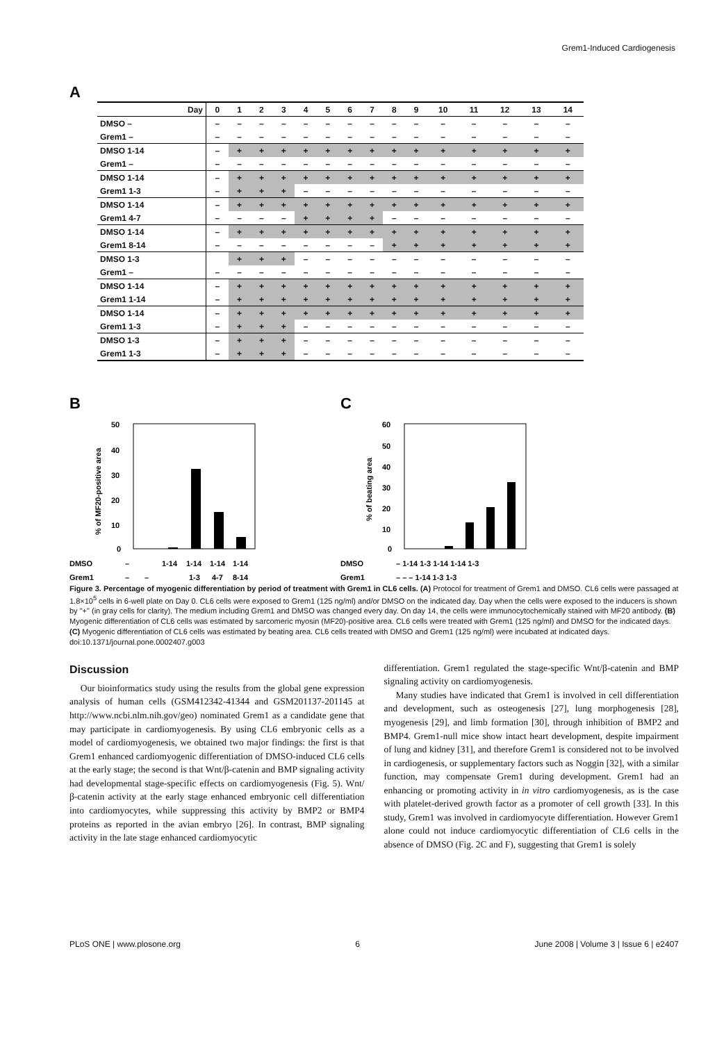Grem1-Induced Cardiogenesis
A
| Day | 0 | 1 | 2 | 3 | 4 | 5 | 6 | 7 | 8 | 9 | 10 | 11 | 12 | 13 | 14 |
| --- | --- | --- | --- | --- | --- | --- | --- | --- | --- | --- | --- | --- | --- | --- | --- |
| DMSO – | – | – | – | – | – | – | – | – | – | – | – | – | – | – | – |
| Grem1 – | – | – | – | – | – | – | – | – | – | – | – | – | – | – | – |
| DMSO 1-14 | – | + | + | + | + | + | + | + | + | + | + | + | + | + | + |
| Grem1 – | – | – | – | – | – | – | – | – | – | – | – | – | – | – | – |
| DMSO 1-14 | – | + | + | + | + | + | + | + | + | + | + | + | + | + | + |
| Grem1 1-3 | – | + | + | + | – | – | – | – | – | – | – | – | – | – | – |
| DMSO 1-14 | – | + | + | + | + | + | + | + | + | + | + | + | + | + | + |
| Grem1 4-7 | – | – | – | – | + | + | + | + | – | – | – | – | – | – | – |
| DMSO 1-14 | – | + | + | + | + | + | + | + | + | + | + | + | + | + | + |
| Grem1 8-14 | – | – | – | – | – | – | – | – | + | + | + | + | + | + | + |
| DMSO 1-3 | | + | + | + | – | – | – | – | – | – | – | – | – | – | – |
| Grem1 – | – | – | – | – | – | – | – | – | – | – | – | – | – | – | – |
| DMSO 1-14 | – | + | + | + | + | + | + | + | + | + | + | + | + | + | + |
| Grem1 1-14 | – | + | + | + | + | + | + | + | + | + | + | + | + | + | + |
| DMSO 1-14 | – | + | + | + | + | + | + | + | + | + | + | + | + | + | + |
| Grem1 1-3 | – | + | + | + | – | – | – | – | – | – | – | – | – | – | – |
| DMSO 1-3 | – | + | + | + | – | – | – | – | – | – | – | – | – | – | – |
| Grem1 1-3 | – | + | + | + | – | – | – | – | – | – | – | – | – | – | – |
B
% of MF20-positive area
50
40
30
20
10
0
DMSO
–
1-14
1-14
1-14
1-14
Grem1
–
–
1-3
4-7
8-14
C
% of beating area
60
50
40
30
20
10
0
DMSO
– 1-14 1-3 1-14 1-14 1-3
Grem1
– – – 1-14 1-3 1-3
Figure 3. Percentage of myogenic differentiation by period of treatment with Grem1 in CL6 cells. (A) Protocol for treatment of Grem1 and DMSO. CL6 cells were passaged at 1.8×10<sup>5</sup> cells in 6-well plate on Day 0. CL6 cells were exposed to Grem1 (125 ng/ml) and/or DMSO on the indicated day. Day when the cells were exposed to the inducers is shown by "+" (in gray cells for clarity). The medium including Grem1 and DMSO was changed every day. On day 14, the cells were immunocytochemically stained with MF20 antibody. (B) Myogenic differentiation of CL6 cells was estimated by sarcomeric myosin (MF20)-positive area. CL6 cells were treated with Grem1 (125 ng/ml) and DMSO for the indicated days. (C) Myogenic differentiation of CL6 cells was estimated by beating area. CL6 cells treated with DMSO and Grem1 (125 ng/ml) were incubated at indicated days.
doi:10.1371/journal.pone.0002407.g003
Discussion
Our bioinformatics study using the results from the global gene expression analysis of human cells (GSM412342-41344 and GSM201137-201145 at http://www.ncbi.nlm.nih.gov/geo) nominated Grem1 as a candidate gene that may participate in cardiomyogenesis. By using CL6 embryonic cells as a model of cardiomyogenesis, we obtained two major findings: the first is that Grem1 enhanced cardiomyogenic differentiation of DMSO-induced CL6 cells at the early stage; the second is that Wnt/β-catenin and BMP signaling activity had developmental stage-specific effects on cardiomyogenesis (Fig. 5). Wnt/β-catenin activity at the early stage enhanced embryonic cell differentiation into cardiomyocytes, while suppressing this activity by BMP2 or BMP4 proteins as reported in the avian embryo [26]. In contrast, BMP signaling activity in the late stage enhanced cardiomyocytic
differentiation. Grem1 regulated the stage-specific Wnt/β-catenin and BMP signaling activity on cardiomyogenesis.
Many studies have indicated that Grem1 is involved in cell differentiation and development, such as osteogenesis [27], lung morphogenesis [28], myogenesis [29], and limb formation [30], through inhibition of BMP2 and BMP4. Grem1-null mice show intact heart development, despite impairment of lung and kidney [31], and therefore Grem1 is considered not to be involved in cardiogenesis, or supplementary factors such as Noggin [32], with a similar function, may compensate Grem1 during development. Grem1 had an enhancing or promoting activity in in vitro cardiomyogenesis, as is the case with platelet-derived growth factor as a promoter of cell growth [33]. In this study, Grem1 was involved in cardiomyocyte differentiation. However Grem1 alone could not induce cardiomyocytic differentiation of CL6 cells in the absence of DMSO (Fig. 2C and F), suggesting that Grem1 is solely
PLoS ONE | www.plosone.org 6 June 2008 | Volume 3 | Issue 6 | e2407